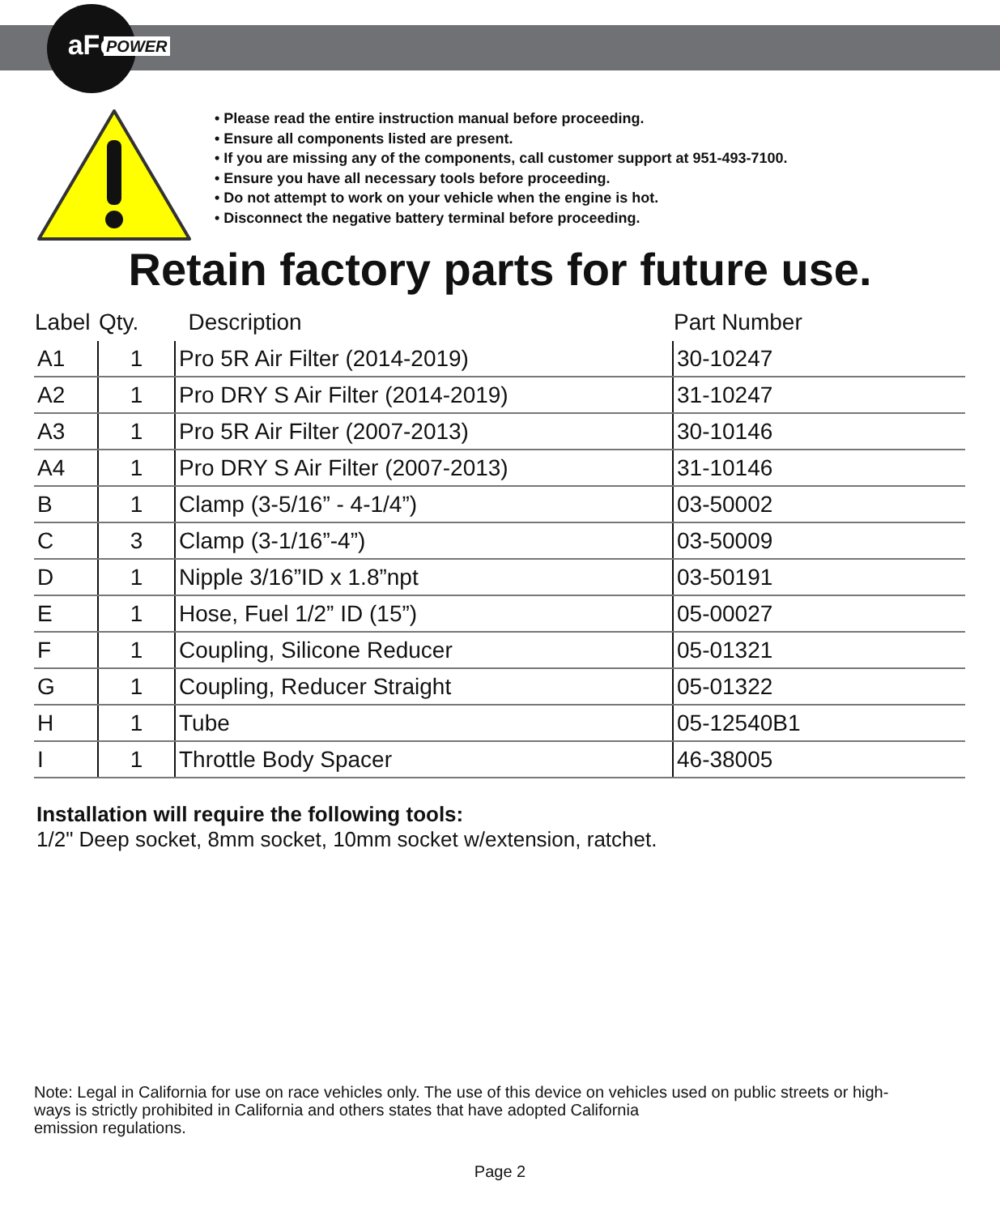aFe
POWER
• Please read the entire instruction manual before proceeding.
• Ensure all components listed are present.
• If you are missing any of the components, call customer support at 951-493-7100.
• Ensure you have all necessary tools before proceeding.
• Do not attempt to work on your vehicle when the engine is hot.
• Disconnect the negative battery terminal before proceeding.
Retain factory parts for future use.
| Label | Qty. | Description | Part Number |
| --- | --- | --- | --- |
| A1 | 1 | Pro 5R Air Filter (2014-2019) | 30-10247 |
| A2 | 1 | Pro DRY S Air Filter (2014-2019) | 31-10247 |
| A3 | 1 | Pro 5R Air Filter (2007-2013) | 30-10146 |
| A4 | 1 | Pro DRY S Air Filter (2007-2013) | 31-10146 |
| B | 1 | Clamp (3-5/16” - 4-1/4”) | 03-50002 |
| C | 3 | Clamp (3-1/16”-4”) | 03-50009 |
| D | 1 | Nipple 3/16”ID x 1.8”npt | 03-50191 |
| E | 1 | Hose, Fuel 1/2” ID (15”) | 05-00027 |
| F | 1 | Coupling, Silicone Reducer | 05-01321 |
| G | 1 | Coupling, Reducer Straight | 05-01322 |
| H | 1 | Tube | 05-12540B1 |
| I | 1 | Throttle Body Spacer | 46-38005 |
Installation will require the following tools:
1/2" Deep socket, 8mm socket, 10mm socket w/extension, ratchet.
Note: Legal in California for use on race vehicles only. The use of this device on vehicles used on public streets or high-
ways is strictly prohibited in California and others states that have adopted California
emission regulations.
Page 2